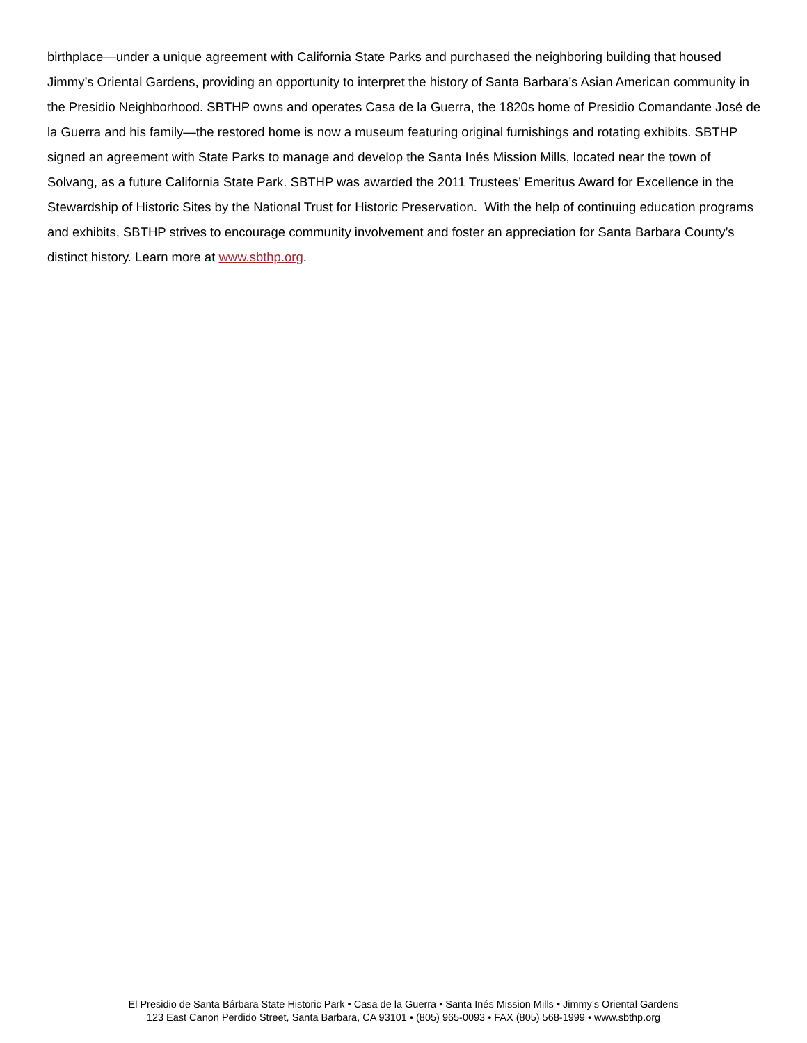birthplace—under a unique agreement with California State Parks and purchased the neighboring building that housed Jimmy’s Oriental Gardens, providing an opportunity to interpret the history of Santa Barbara’s Asian American community in the Presidio Neighborhood. SBTHP owns and operates Casa de la Guerra, the 1820s home of Presidio Comandante José de la Guerra and his family—the restored home is now a museum featuring original furnishings and rotating exhibits. SBTHP signed an agreement with State Parks to manage and develop the Santa Inés Mission Mills, located near the town of Solvang, as a future California State Park. SBTHP was awarded the 2011 Trustees’ Emeritus Award for Excellence in the Stewardship of Historic Sites by the National Trust for Historic Preservation. With the help of continuing education programs and exhibits, SBTHP strives to encourage community involvement and foster an appreciation for Santa Barbara County’s distinct history. Learn more at www.sbthp.org.
El Presidio de Santa Bárbara State Historic Park • Casa de la Guerra • Santa Inés Mission Mills • Jimmy’s Oriental Gardens
123 East Canon Perdido Street, Santa Barbara, CA 93101 • (805) 965-0093 • FAX (805) 568-1999 • www.sbthp.org